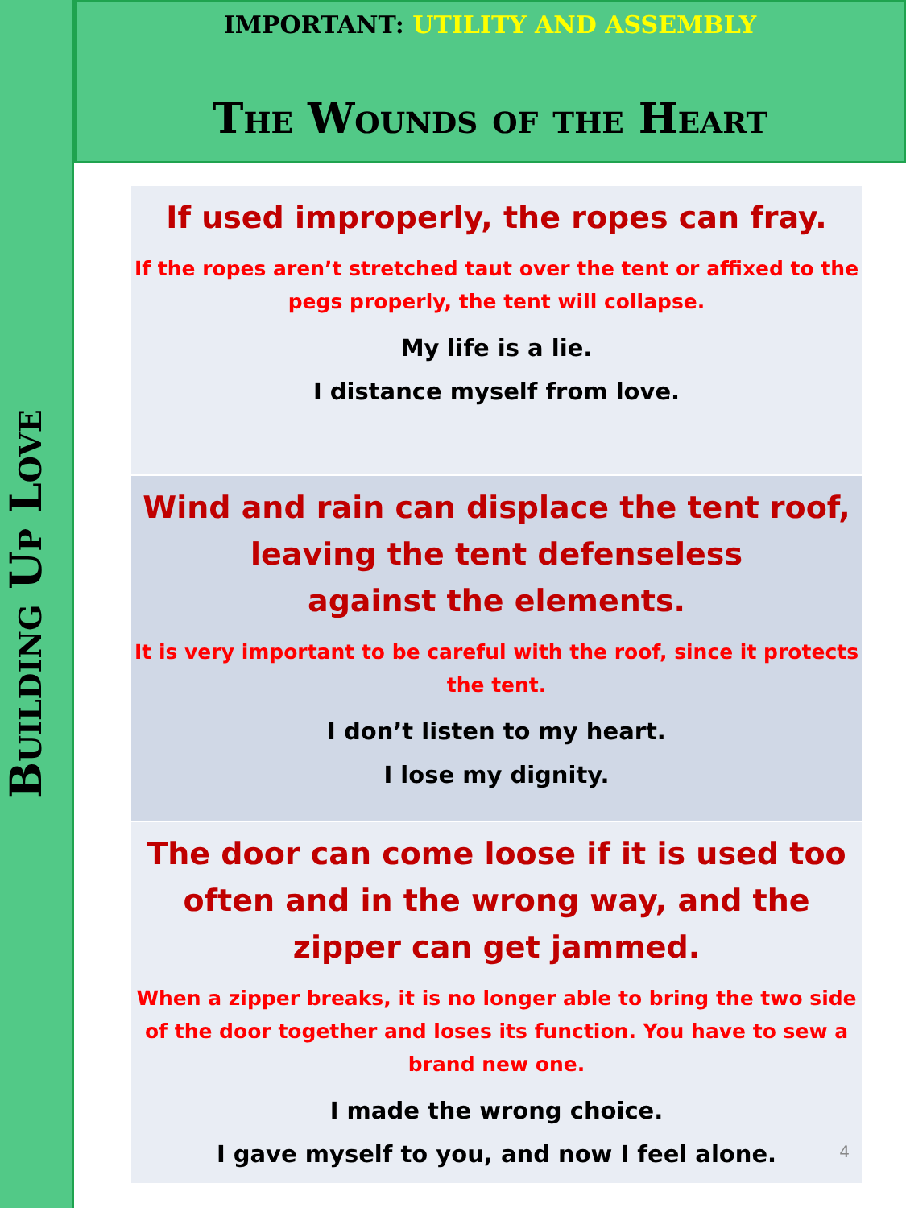Building Up Love
IMPORTANT: UTILITY AND ASSEMBLY
The Wounds of the Heart
If used improperly, the ropes can fray.
If the ropes aren’t stretched taut over the tent or affixed to the pegs properly, the tent will collapse.
My life is a lie.
I distance myself from love.
Wind and rain can displace the tent roof, leaving the tent defenseless
against the elements.
It is very important to be careful with the roof, since it protects the tent.
I don’t listen to my heart.
I lose my dignity.
The door can come loose if it is used too often and in the wrong way, and the zipper can get jammed.
When a zipper breaks, it is no longer able to bring the two side of the door together and loses its function. You have to sew a brand new one.
I made the wrong choice.
I gave myself to you, and now I feel alone.
4